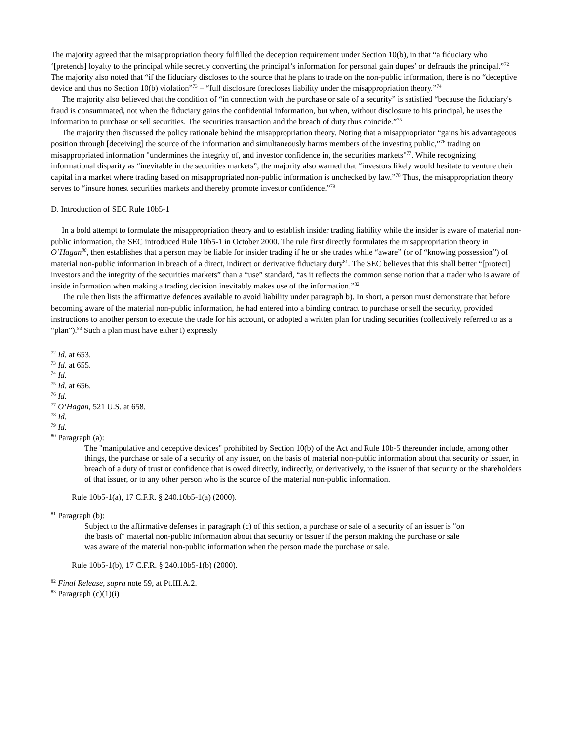The majority agreed that the misappropriation theory fulfilled the deception requirement under Section 10(b), in that “a fiduciary who ‘[pretends] loyalty to the principal while secretly converting the principal’s information for personal gain dupes’ or defrauds the principal.”<sup>72</sup> The majority also noted that “if the fiduciary discloses to the source that he plans to trade on the non-public information, there is no “deceptive device and thus no Section 10(b) violation”<sup>73</sup> – “full disclosure forecloses liability under the misappropriation theory.”<sup>74</sup>
The majority also believed that the condition of “in connection with the purchase or sale of a security” is satisfied “because the fiduciary's fraud is consummated, not when the fiduciary gains the confidential information, but when, without disclosure to his principal, he uses the information to purchase or sell securities. The securities transaction and the breach of duty thus coincide.”<sup>75</sup>
The majority then discussed the policy rationale behind the misappropriation theory. Noting that a misappropriator “gains his advantageous position through [deceiving] the source of the information and simultaneously harms members of the investing public,”<sup>76</sup> trading on misappropriated information "undermines the integrity of, and investor confidence in, the securities markets"<sup>77</sup>. While recognizing informational disparity as “inevitable in the securities markets”, the majority also warned that “investors likely would hesitate to venture their capital in a market where trading based on misappropriated non-public information is unchecked by law.”<sup>78</sup> Thus, the misappropriation theory serves to “insure honest securities markets and thereby promote investor confidence.”<sup>79</sup>
D. Introduction of SEC Rule 10b5-1
In a bold attempt to formulate the misappropriation theory and to establish insider trading liability while the insider is aware of material non-public information, the SEC introduced Rule 10b5-1 in October 2000. The rule first directly formulates the misappropriation theory in O’Hagan<sup>80</sup>, then establishes that a person may be liable for insider trading if he or she trades while “aware” (or of “knowing possession”) of material non-public information in breach of a direct, indirect or derivative fiduciary duty<sup>81</sup>. The SEC believes that this shall better “[protect] investors and the integrity of the securities markets” than a “use” standard, “as it reflects the common sense notion that a trader who is aware of inside information when making a trading decision inevitably makes use of the information.”<sup>82</sup>
The rule then lists the affirmative defences available to avoid liability under paragraph b). In short, a person must demonstrate that before becoming aware of the material non-public information, he had entered into a binding contract to purchase or sell the security, provided instructions to another person to execute the trade for his account, or adopted a written plan for trading securities (collectively referred to as a “plan”).<sup>83</sup> Such a plan must have either i) expressly
<sup>72</sup> Id. at 653.
<sup>73</sup> Id. at 655.
<sup>74</sup> Id.
<sup>75</sup> Id. at 656.
<sup>76</sup> Id.
<sup>77</sup> O’Hagan, 521 U.S. at 658.
<sup>78</sup> Id.
<sup>79</sup> Id.
<sup>80</sup> Paragraph (a):
The "manipulative and deceptive devices" prohibited by Section 10(b) of the Act and Rule 10b-5 thereunder include, among other things, the purchase or sale of a security of any issuer, on the basis of material non-public information about that security or issuer, in breach of a duty of trust or confidence that is owed directly, indirectly, or derivatively, to the issuer of that security or the shareholders of that issuer, or to any other person who is the source of the material non-public information.
Rule 10b5-1(a), 17 C.F.R. § 240.10b5-1(a) (2000).
<sup>81</sup> Paragraph (b):
Subject to the affirmative defenses in paragraph (c) of this section, a purchase or sale of a security of an issuer is "on the basis of" material non-public information about that security or issuer if the person making the purchase or sale was aware of the material non-public information when the person made the purchase or sale.
Rule 10b5-1(b), 17 C.F.R. § 240.10b5-1(b) (2000).
<sup>82</sup> Final Release, supra note 59, at Pt.III.A.2.
<sup>83</sup> Paragraph (c)(1)(i)